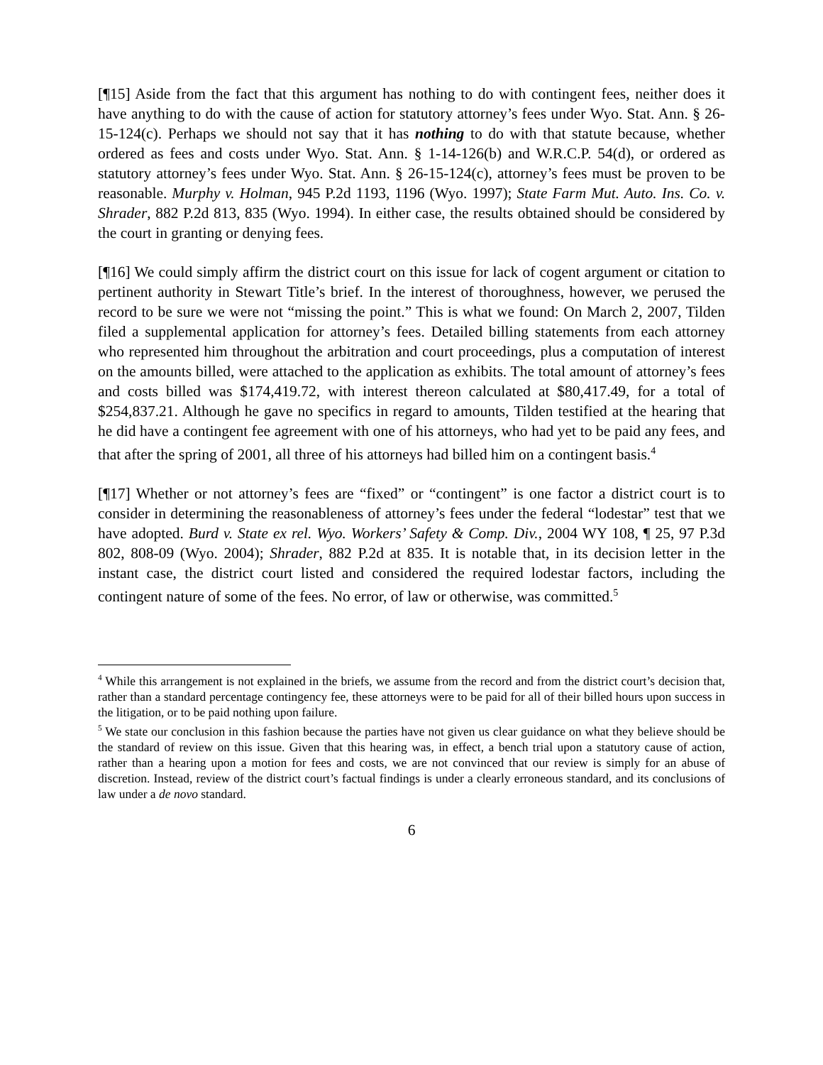[¶15] Aside from the fact that this argument has nothing to do with contingent fees, neither does it have anything to do with the cause of action for statutory attorney’s fees under Wyo. Stat. Ann. § 26-15-124(c). Perhaps we should not say that it has nothing to do with that statute because, whether ordered as fees and costs under Wyo. Stat. Ann. § 1-14-126(b) and W.R.C.P. 54(d), or ordered as statutory attorney’s fees under Wyo. Stat. Ann. § 26-15-124(c), attorney’s fees must be proven to be reasonable. Murphy v. Holman, 945 P.2d 1193, 1196 (Wyo. 1997); State Farm Mut. Auto. Ins. Co. v. Shrader, 882 P.2d 813, 835 (Wyo. 1994). In either case, the results obtained should be considered by the court in granting or denying fees.
[¶16] We could simply affirm the district court on this issue for lack of cogent argument or citation to pertinent authority in Stewart Title’s brief. In the interest of thoroughness, however, we perused the record to be sure we were not “missing the point.” This is what we found: On March 2, 2007, Tilden filed a supplemental application for attorney’s fees. Detailed billing statements from each attorney who represented him throughout the arbitration and court proceedings, plus a computation of interest on the amounts billed, were attached to the application as exhibits. The total amount of attorney’s fees and costs billed was $174,419.72, with interest thereon calculated at $80,417.49, for a total of $254,837.21. Although he gave no specifics in regard to amounts, Tilden testified at the hearing that he did have a contingent fee agreement with one of his attorneys, who had yet to be paid any fees, and that after the spring of 2001, all three of his attorneys had billed him on a contingent basis.<sup>4</sup>
[¶17] Whether or not attorney’s fees are “fixed” or “contingent” is one factor a district court is to consider in determining the reasonableness of attorney’s fees under the federal “lodestar” test that we have adopted. Burd v. State ex rel. Wyo. Workers’ Safety & Comp. Div., 2004 WY 108, ¶ 25, 97 P.3d 802, 808-09 (Wyo. 2004); Shrader, 882 P.2d at 835. It is notable that, in its decision letter in the instant case, the district court listed and considered the required lodestar factors, including the contingent nature of some of the fees. No error, of law or otherwise, was committed.<sup>5</sup>
<sup>4</sup> While this arrangement is not explained in the briefs, we assume from the record and from the district court’s decision that, rather than a standard percentage contingency fee, these attorneys were to be paid for all of their billed hours upon success in the litigation, or to be paid nothing upon failure.
<sup>5</sup> We state our conclusion in this fashion because the parties have not given us clear guidance on what they believe should be the standard of review on this issue. Given that this hearing was, in effect, a bench trial upon a statutory cause of action, rather than a hearing upon a motion for fees and costs, we are not convinced that our review is simply for an abuse of discretion. Instead, review of the district court’s factual findings is under a clearly erroneous standard, and its conclusions of law under a de novo standard.
6